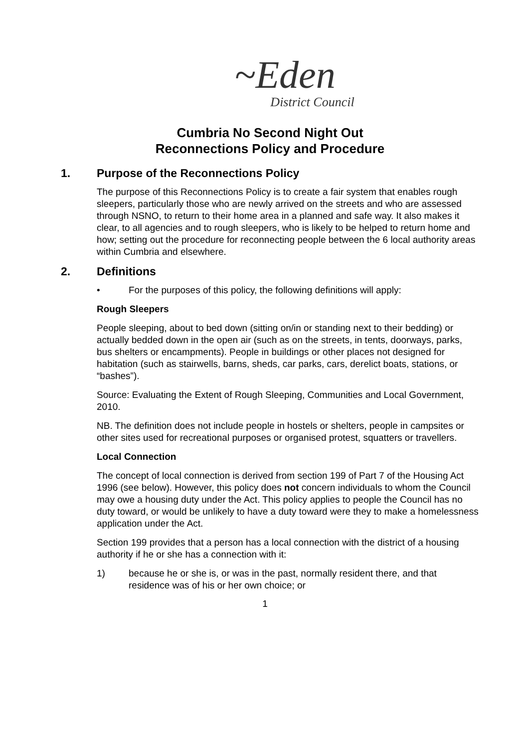~Eden
District Council
Cumbria No Second Night Out
Reconnections Policy and Procedure
1. Purpose of the Reconnections Policy
The purpose of this Reconnections Policy is to create a fair system that enables rough sleepers, particularly those who are newly arrived on the streets and who are assessed through NSNO, to return to their home area in a planned and safe way. It also makes it clear, to all agencies and to rough sleepers, who is likely to be helped to return home and how; setting out the procedure for reconnecting people between the 6 local authority areas within Cumbria and elsewhere.
2. Definitions
• For the purposes of this policy, the following definitions will apply:
Rough Sleepers
People sleeping, about to bed down (sitting on/in or standing next to their bedding) or actually bedded down in the open air (such as on the streets, in tents, doorways, parks, bus shelters or encampments). People in buildings or other places not designed for habitation (such as stairwells, barns, sheds, car parks, cars, derelict boats, stations, or “bashes”).
Source: Evaluating the Extent of Rough Sleeping, Communities and Local Government, 2010.
NB. The definition does not include people in hostels or shelters, people in campsites or other sites used for recreational purposes or organised protest, squatters or travellers.
Local Connection
The concept of local connection is derived from section 199 of Part 7 of the Housing Act 1996 (see below). However, this policy does not concern individuals to whom the Council may owe a housing duty under the Act. This policy applies to people the Council has no duty toward, or would be unlikely to have a duty toward were they to make a homelessness application under the Act.
Section 199 provides that a person has a local connection with the district of a housing authority if he or she has a connection with it:
1) because he or she is, or was in the past, normally resident there, and that residence was of his or her own choice; or
1